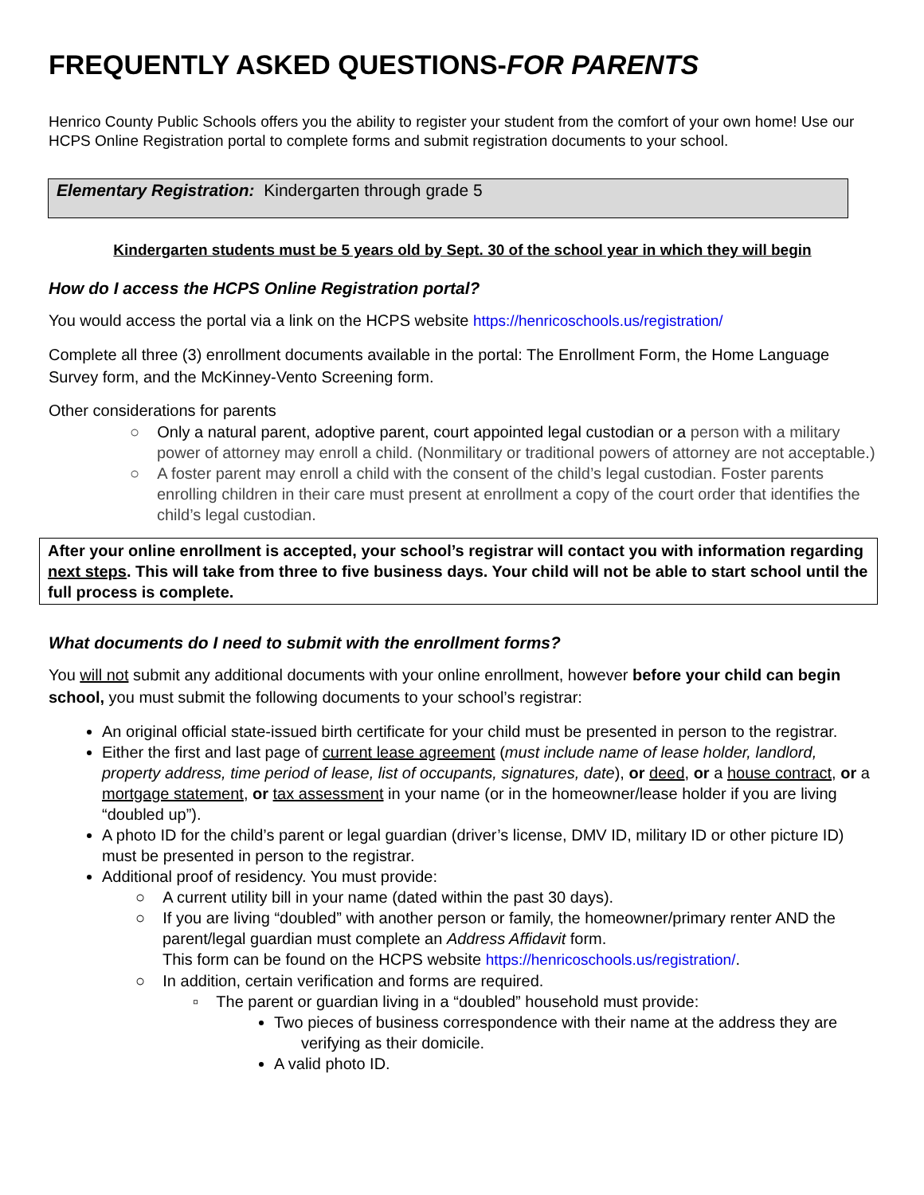FREQUENTLY ASKED QUESTIONS-FOR PARENTS
Henrico County Public Schools offers you the ability to register your student from the comfort of your own home! Use our HCPS Online Registration portal to complete forms and submit registration documents to your school.
Elementary Registration: Kindergarten through grade 5
Kindergarten students must be 5 years old by Sept. 30 of the school year in which they will begin
How do I access the HCPS Online Registration portal?
You would access the portal via a link on the HCPS website https://henricoschools.us/registration/
Complete all three (3) enrollment documents available in the portal: The Enrollment Form, the Home Language Survey form, and the McKinney-Vento Screening form.
Other considerations for parents
○ Only a natural parent, adoptive parent, court appointed legal custodian or a person with a military power of attorney may enroll a child. (Nonmilitary or traditional powers of attorney are not acceptable.)
○ A foster parent may enroll a child with the consent of the child’s legal custodian. Foster parents enrolling children in their care must present at enrollment a copy of the court order that identifies the child’s legal custodian.
After your online enrollment is accepted, your school’s registrar will contact you with information regarding next steps. This will take from three to five business days. Your child will not be able to start school until the full process is complete.
What documents do I need to submit with the enrollment forms?
You will not submit any additional documents with your online enrollment, however before your child can begin school, you must submit the following documents to your school’s registrar:
An original official state-issued birth certificate for your child must be presented in person to the registrar.
Either the first and last page of current lease agreement (must include name of lease holder, landlord, property address, time period of lease, list of occupants, signatures, date), or deed, or a house contract, or a mortgage statement, or tax assessment in your name (or in the homeowner/lease holder if you are living “doubled up”).
A photo ID for the child’s parent or legal guardian (driver’s license, DMV ID, military ID or other picture ID) must be presented in person to the registrar.
Additional proof of residency. You must provide:
○ A current utility bill in your name (dated within the past 30 days).
○ If you are living “doubled” with another person or family, the homeowner/primary renter AND the parent/legal guardian must complete an Address Affidavit form.
This form can be found on the HCPS website https://henricoschools.us/registration/.
○ In addition, certain verification and forms are required.
▫ The parent or guardian living in a “doubled” household must provide:
Two pieces of business correspondence with their name at the address they are verifying as their domicile.
A valid photo ID.